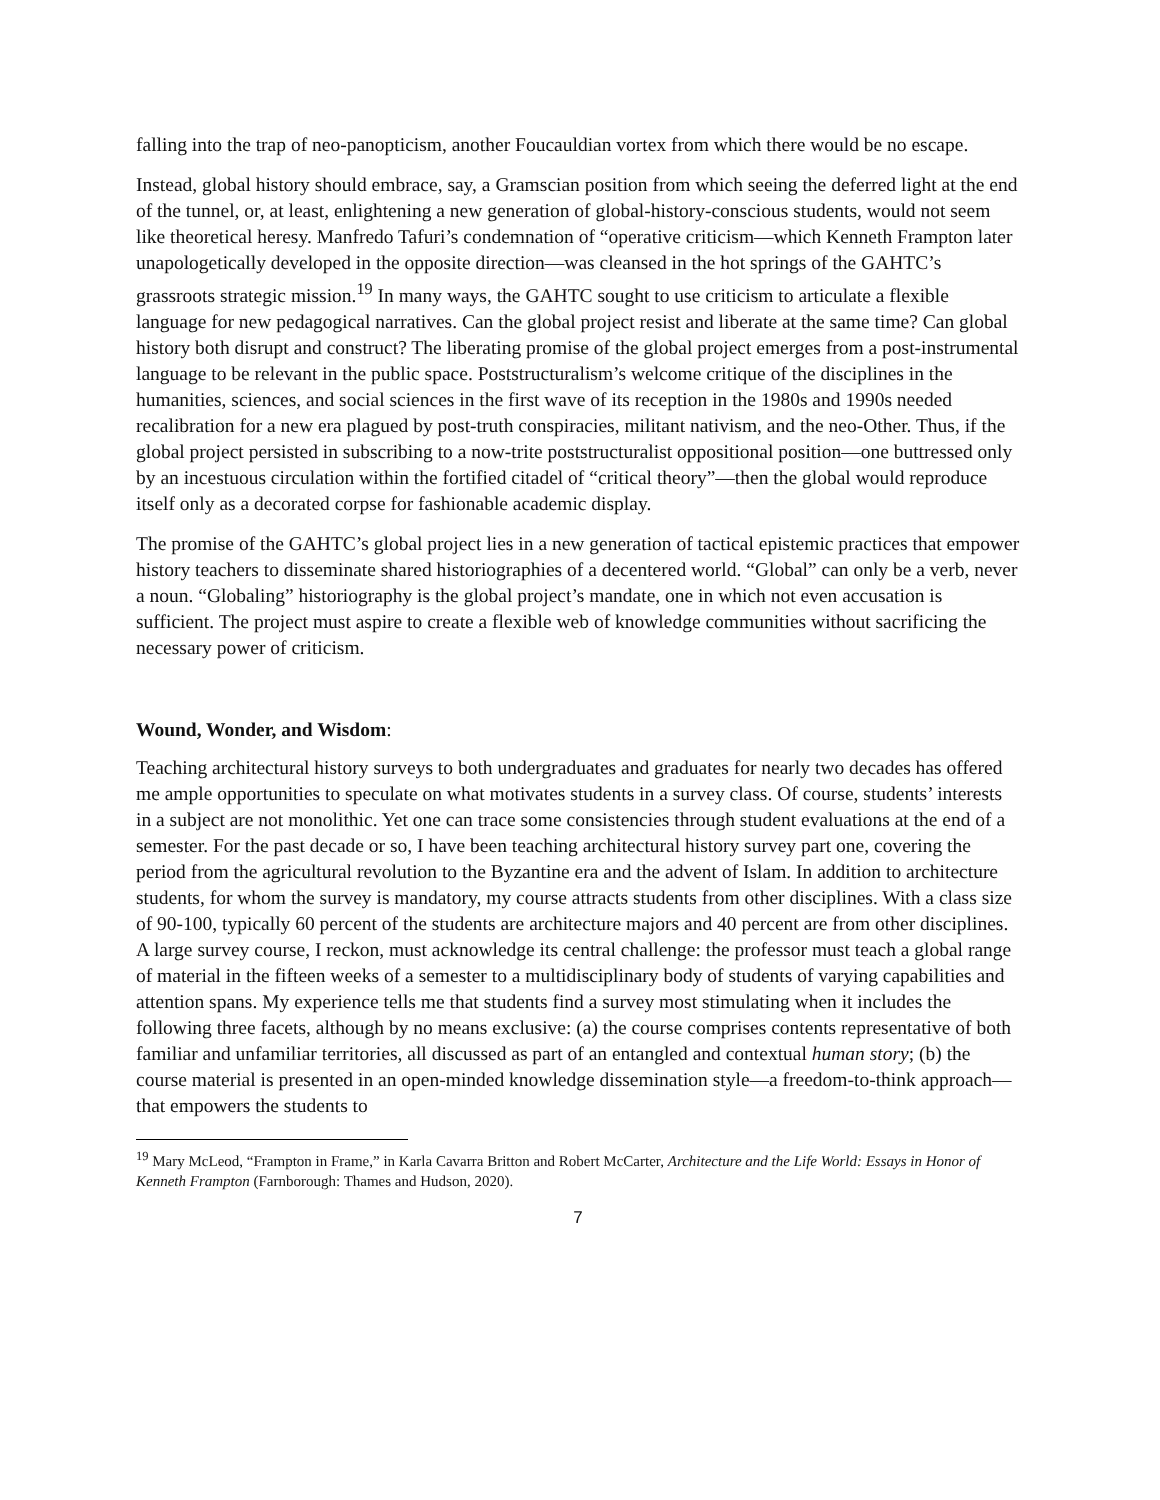falling into the trap of neo-panopticism, another Foucauldian vortex from which there would be no escape.
Instead, global history should embrace, say, a Gramscian position from which seeing the deferred light at the end of the tunnel, or, at least, enlightening a new generation of global-history-conscious students, would not seem like theoretical heresy. Manfredo Tafuri’s condemnation of “operative criticism—which Kenneth Frampton later unapologetically developed in the opposite direction—was cleansed in the hot springs of the GAHTC’s grassroots strategic mission.<sup>19</sup> In many ways, the GAHTC sought to use criticism to articulate a flexible language for new pedagogical narratives. Can the global project resist and liberate at the same time? Can global history both disrupt and construct? The liberating promise of the global project emerges from a post-instrumental language to be relevant in the public space. Poststructuralism’s welcome critique of the disciplines in the humanities, sciences, and social sciences in the first wave of its reception in the 1980s and 1990s needed recalibration for a new era plagued by post-truth conspiracies, militant nativism, and the neo-Other. Thus, if the global project persisted in subscribing to a now-trite poststructuralist oppositional position—one buttressed only by an incestuous circulation within the fortified citadel of “critical theory”—then the global would reproduce itself only as a decorated corpse for fashionable academic display.
The promise of the GAHTC’s global project lies in a new generation of tactical epistemic practices that empower history teachers to disseminate shared historiographies of a decentered world. “Global” can only be a verb, never a noun. “Globaling” historiography is the global project’s mandate, one in which not even accusation is sufficient. The project must aspire to create a flexible web of knowledge communities without sacrificing the necessary power of criticism.
Wound, Wonder, and Wisdom:
Teaching architectural history surveys to both undergraduates and graduates for nearly two decades has offered me ample opportunities to speculate on what motivates students in a survey class. Of course, students’ interests in a subject are not monolithic. Yet one can trace some consistencies through student evaluations at the end of a semester. For the past decade or so, I have been teaching architectural history survey part one, covering the period from the agricultural revolution to the Byzantine era and the advent of Islam. In addition to architecture students, for whom the survey is mandatory, my course attracts students from other disciplines. With a class size of 90-100, typically 60 percent of the students are architecture majors and 40 percent are from other disciplines. A large survey course, I reckon, must acknowledge its central challenge: the professor must teach a global range of material in the fifteen weeks of a semester to a multidisciplinary body of students of varying capabilities and attention spans. My experience tells me that students find a survey most stimulating when it includes the following three facets, although by no means exclusive: (a) the course comprises contents representative of both familiar and unfamiliar territories, all discussed as part of an entangled and contextual human story; (b) the course material is presented in an open-minded knowledge dissemination style—a freedom-to-think approach—that empowers the students to
<sup>19</sup> Mary McLeod, “Frampton in Frame,” in Karla Cavarra Britton and Robert McCarter, Architecture and the Life World: Essays in Honor of Kenneth Frampton (Farnborough: Thames and Hudson, 2020).
7